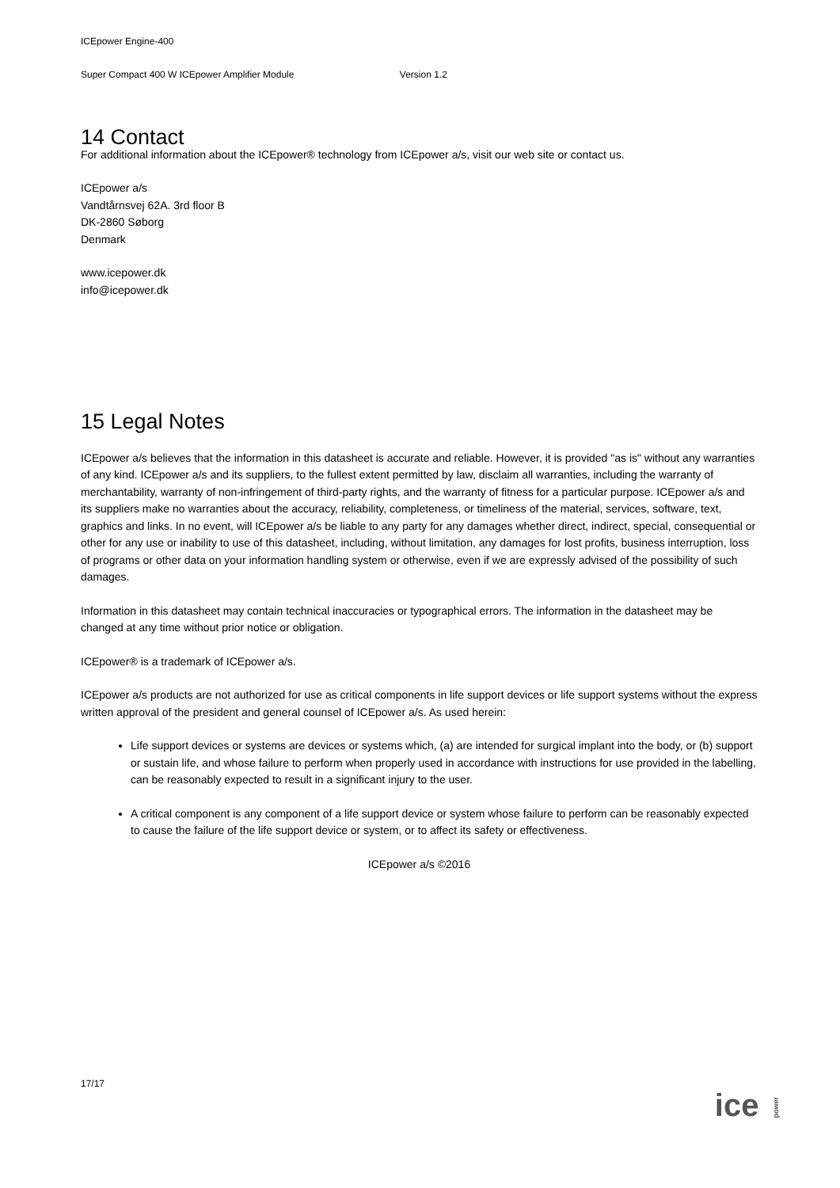ICEpower Engine-400
Super Compact 400 W ICEpower Amplifier Module Version 1.2
14 Contact
For additional information about the ICEpower® technology from ICEpower a/s, visit our web site or contact us.
ICEpower a/s
Vandtårnsvej 62A. 3rd floor B
DK-2860 Søborg
Denmark
www.icepower.dk
info@icepower.dk
15 Legal Notes
ICEpower a/s believes that the information in this datasheet is accurate and reliable. However, it is provided "as is" without any warranties of any kind. ICEpower a/s and its suppliers, to the fullest extent permitted by law, disclaim all warranties, including the warranty of merchantability, warranty of non-infringement of third-party rights, and the warranty of fitness for a particular purpose. ICEpower a/s and its suppliers make no warranties about the accuracy, reliability, completeness, or timeliness of the material, services, software, text, graphics and links. In no event, will ICEpower a/s be liable to any party for any damages whether direct, indirect, special, consequential or other for any use or inability to use of this datasheet, including, without limitation, any damages for lost profits, business interruption, loss of programs or other data on your information handling system or otherwise, even if we are expressly advised of the possibility of such damages.
Information in this datasheet may contain technical inaccuracies or typographical errors. The information in the datasheet may be changed at any time without prior notice or obligation.
ICEpower® is a trademark of ICEpower a/s.
ICEpower a/s products are not authorized for use as critical components in life support devices or life support systems without the express written approval of the president and general counsel of ICEpower a/s. As used herein:
Life support devices or systems are devices or systems which, (a) are intended for surgical implant into the body, or (b) support or sustain life, and whose failure to perform when properly used in accordance with instructions for use provided in the labelling, can be reasonably expected to result in a significant injury to the user.
A critical component is any component of a life support device or system whose failure to perform can be reasonably expected to cause the failure of the life support device or system, or to affect its safety or effectiveness.
ICEpower a/s ©2016
17/17
ice power